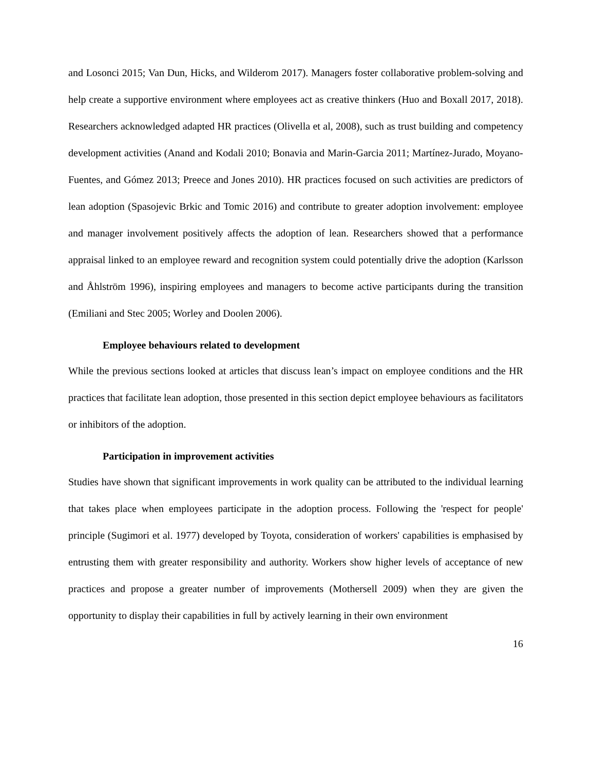and Losonci 2015; Van Dun, Hicks, and Wilderom 2017). Managers foster collaborative problem-solving and help create a supportive environment where employees act as creative thinkers (Huo and Boxall 2017, 2018). Researchers acknowledged adapted HR practices (Olivella et al, 2008), such as trust building and competency development activities (Anand and Kodali 2010; Bonavia and Marin-Garcia 2011; Martínez-Jurado, Moyano-Fuentes, and Gómez 2013; Preece and Jones 2010). HR practices focused on such activities are predictors of lean adoption (Spasojevic Brkic and Tomic 2016) and contribute to greater adoption involvement: employee and manager involvement positively affects the adoption of lean. Researchers showed that a performance appraisal linked to an employee reward and recognition system could potentially drive the adoption (Karlsson and Åhlström 1996), inspiring employees and managers to become active participants during the transition (Emiliani and Stec 2005; Worley and Doolen 2006).
Employee behaviours related to development
While the previous sections looked at articles that discuss lean’s impact on employee conditions and the HR practices that facilitate lean adoption, those presented in this section depict employee behaviours as facilitators or inhibitors of the adoption.
Participation in improvement activities
Studies have shown that significant improvements in work quality can be attributed to the individual learning that takes place when employees participate in the adoption process. Following the 'respect for people' principle (Sugimori et al. 1977) developed by Toyota, consideration of workers' capabilities is emphasised by entrusting them with greater responsibility and authority. Workers show higher levels of acceptance of new practices and propose a greater number of improvements (Mothersell 2009) when they are given the opportunity to display their capabilities in full by actively learning in their own environment
16